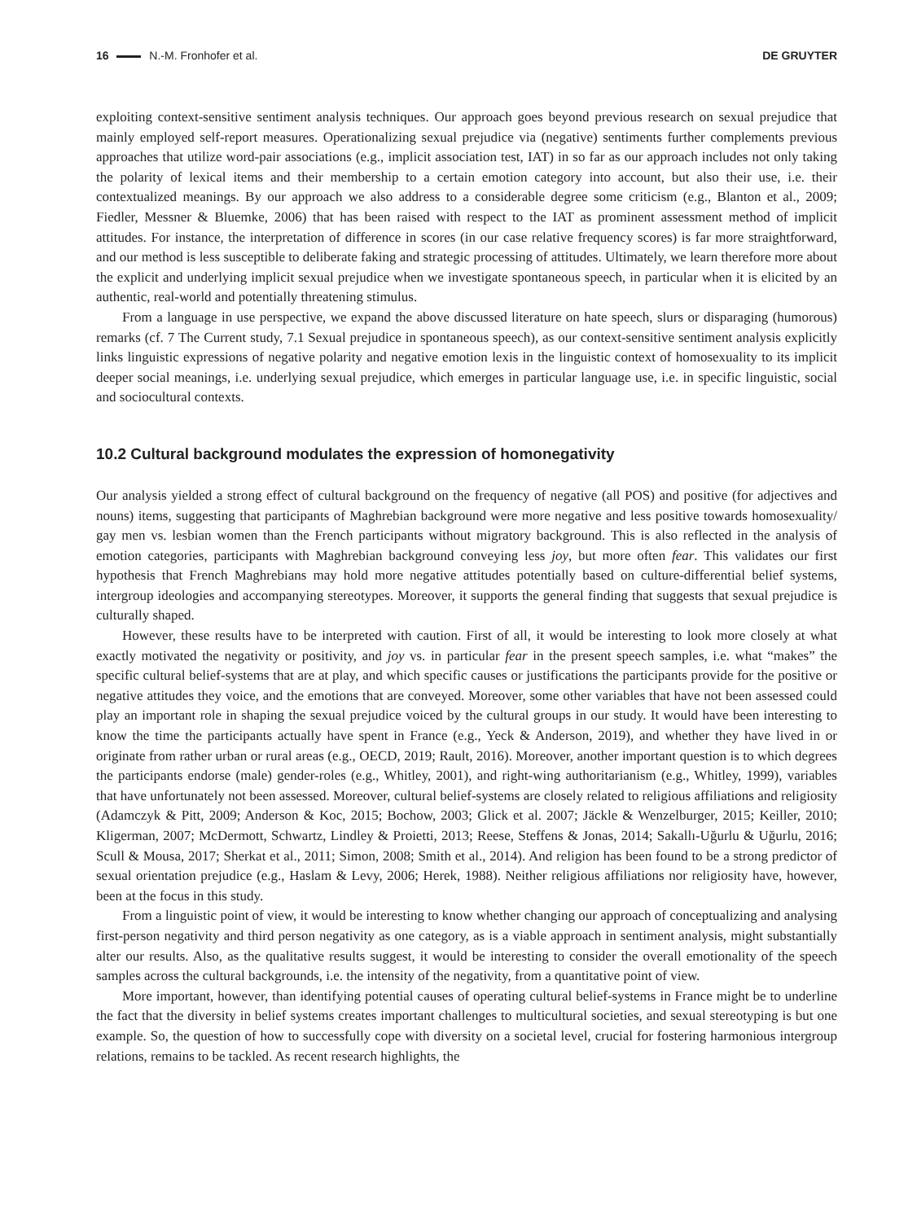16 N.-M. Fronhofer et al. DE GRUYTER
exploiting context-sensitive sentiment analysis techniques. Our approach goes beyond previous research on sexual prejudice that mainly employed self-report measures. Operationalizing sexual prejudice via (negative) sentiments further complements previous approaches that utilize word-pair associations (e.g., implicit association test, IAT) in so far as our approach includes not only taking the polarity of lexical items and their membership to a certain emotion category into account, but also their use, i.e. their contextualized meanings. By our approach we also address to a considerable degree some criticism (e.g., Blanton et al., 2009; Fiedler, Messner & Bluemke, 2006) that has been raised with respect to the IAT as prominent assessment method of implicit attitudes. For instance, the interpretation of difference in scores (in our case relative frequency scores) is far more straightforward, and our method is less susceptible to deliberate faking and strategic processing of attitudes. Ultimately, we learn therefore more about the explicit and underlying implicit sexual prejudice when we investigate spontaneous speech, in particular when it is elicited by an authentic, real-world and potentially threatening stimulus.
From a language in use perspective, we expand the above discussed literature on hate speech, slurs or disparaging (humorous) remarks (cf. 7 The Current study, 7.1 Sexual prejudice in spontaneous speech), as our context-sensitive sentiment analysis explicitly links linguistic expressions of negative polarity and negative emotion lexis in the linguistic context of homosexuality to its implicit deeper social meanings, i.e. underlying sexual prejudice, which emerges in particular language use, i.e. in specific linguistic, social and sociocultural contexts.
10.2 Cultural background modulates the expression of homonegativity
Our analysis yielded a strong effect of cultural background on the frequency of negative (all POS) and positive (for adjectives and nouns) items, suggesting that participants of Maghrebian background were more negative and less positive towards homosexuality/ gay men vs. lesbian women than the French participants without migratory background. This is also reflected in the analysis of emotion categories, participants with Maghrebian background conveying less joy, but more often fear. This validates our first hypothesis that French Maghrebians may hold more negative attitudes potentially based on culture-differential belief systems, intergroup ideologies and accompanying stereotypes. Moreover, it supports the general finding that suggests that sexual prejudice is culturally shaped.
However, these results have to be interpreted with caution. First of all, it would be interesting to look more closely at what exactly motivated the negativity or positivity, and joy vs. in particular fear in the present speech samples, i.e. what “makes” the specific cultural belief-systems that are at play, and which specific causes or justifications the participants provide for the positive or negative attitudes they voice, and the emotions that are conveyed. Moreover, some other variables that have not been assessed could play an important role in shaping the sexual prejudice voiced by the cultural groups in our study. It would have been interesting to know the time the participants actually have spent in France (e.g., Yeck & Anderson, 2019), and whether they have lived in or originate from rather urban or rural areas (e.g., OECD, 2019; Rault, 2016). Moreover, another important question is to which degrees the participants endorse (male) gender-roles (e.g., Whitley, 2001), and right-wing authoritarianism (e.g., Whitley, 1999), variables that have unfortunately not been assessed. Moreover, cultural belief-systems are closely related to religious affiliations and religiosity (Adamczyk & Pitt, 2009; Anderson & Koc, 2015; Bochow, 2003; Glick et al. 2007; Jäckle & Wenzelburger, 2015; Keiller, 2010; Kligerman, 2007; McDermott, Schwartz, Lindley & Proietti, 2013; Reese, Steffens & Jonas, 2014; Sakallı-Uğurlu & Uğurlu, 2016; Scull & Mousa, 2017; Sherkat et al., 2011; Simon, 2008; Smith et al., 2014). And religion has been found to be a strong predictor of sexual orientation prejudice (e.g., Haslam & Levy, 2006; Herek, 1988). Neither religious affiliations nor religiosity have, however, been at the focus in this study.
From a linguistic point of view, it would be interesting to know whether changing our approach of conceptualizing and analysing first-person negativity and third person negativity as one category, as is a viable approach in sentiment analysis, might substantially alter our results. Also, as the qualitative results suggest, it would be interesting to consider the overall emotionality of the speech samples across the cultural backgrounds, i.e. the intensity of the negativity, from a quantitative point of view.
More important, however, than identifying potential causes of operating cultural belief-systems in France might be to underline the fact that the diversity in belief systems creates important challenges to multicultural societies, and sexual stereotyping is but one example. So, the question of how to successfully cope with diversity on a societal level, crucial for fostering harmonious intergroup relations, remains to be tackled. As recent research highlights, the